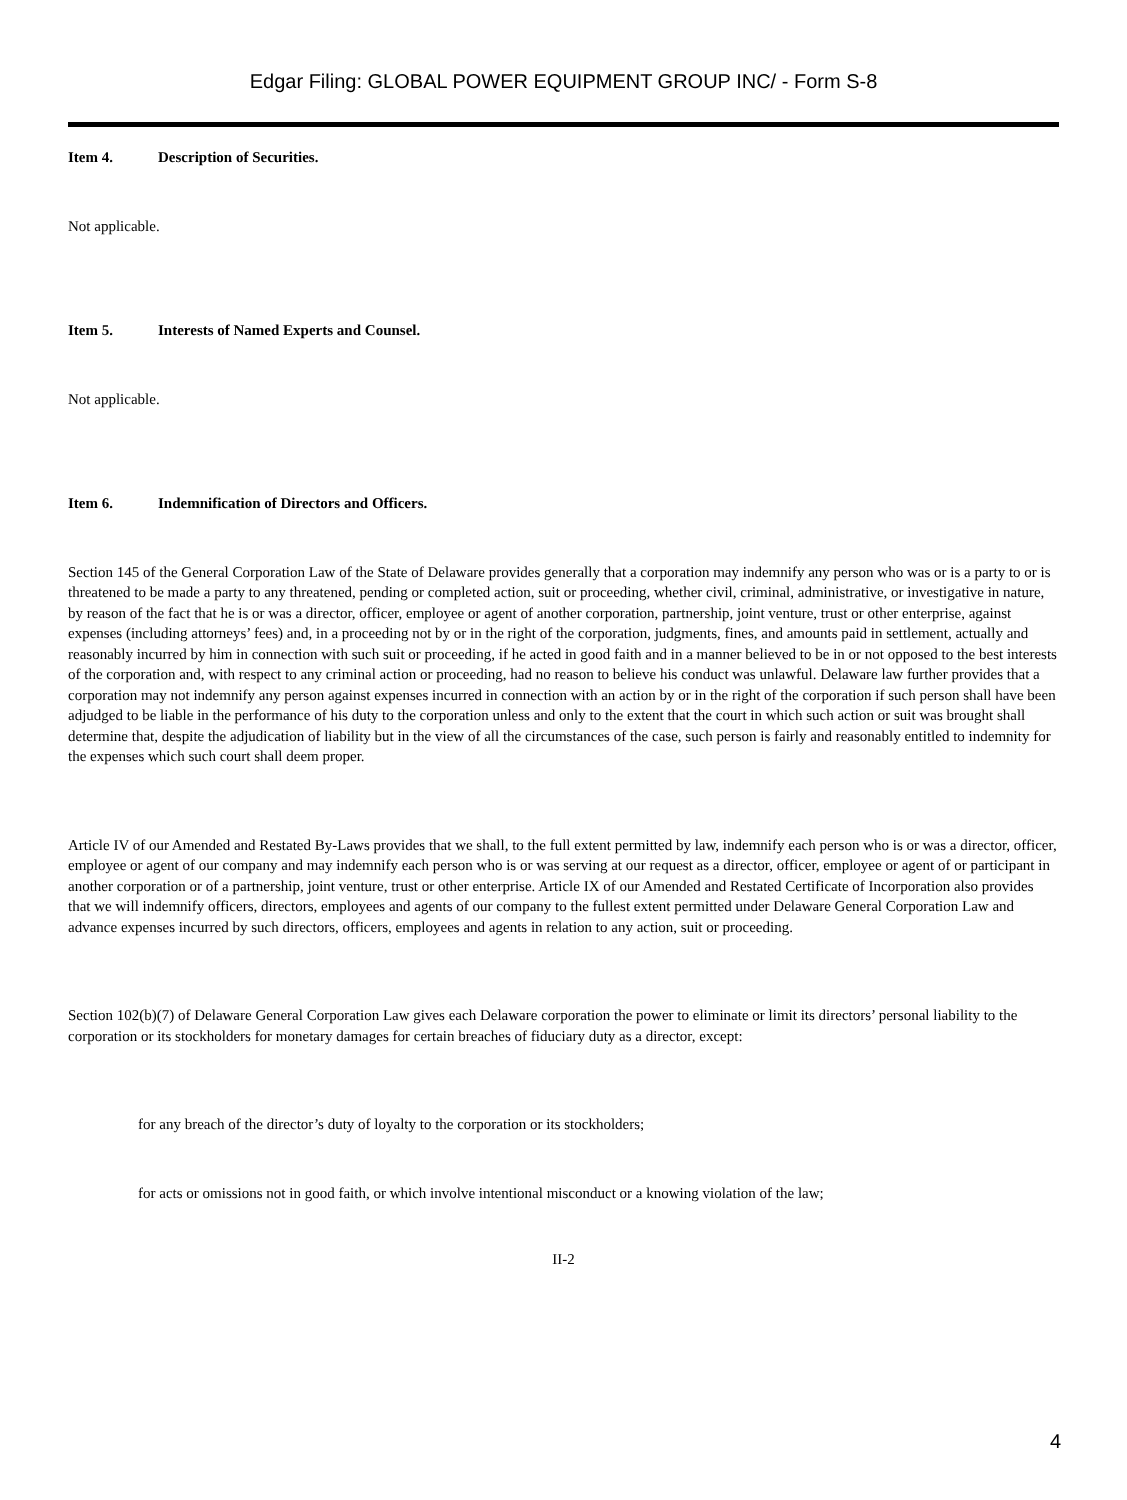Edgar Filing: GLOBAL POWER EQUIPMENT GROUP INC/ - Form S-8
Item 4. Description of Securities.
Not applicable.
Item 5. Interests of Named Experts and Counsel.
Not applicable.
Item 6. Indemnification of Directors and Officers.
Section 145 of the General Corporation Law of the State of Delaware provides generally that a corporation may indemnify any person who was or is a party to or is threatened to be made a party to any threatened, pending or completed action, suit or proceeding, whether civil, criminal, administrative, or investigative in nature, by reason of the fact that he is or was a director, officer, employee or agent of another corporation, partnership, joint venture, trust or other enterprise, against expenses (including attorneys’ fees) and, in a proceeding not by or in the right of the corporation, judgments, fines, and amounts paid in settlement, actually and reasonably incurred by him in connection with such suit or proceeding, if he acted in good faith and in a manner believed to be in or not opposed to the best interests of the corporation and, with respect to any criminal action or proceeding, had no reason to believe his conduct was unlawful. Delaware law further provides that a corporation may not indemnify any person against expenses incurred in connection with an action by or in the right of the corporation if such person shall have been adjudged to be liable in the performance of his duty to the corporation unless and only to the extent that the court in which such action or suit was brought shall determine that, despite the adjudication of liability but in the view of all the circumstances of the case, such person is fairly and reasonably entitled to indemnity for the expenses which such court shall deem proper.
Article IV of our Amended and Restated By-Laws provides that we shall, to the full extent permitted by law, indemnify each person who is or was a director, officer, employee or agent of our company and may indemnify each person who is or was serving at our request as a director, officer, employee or agent of or participant in another corporation or of a partnership, joint venture, trust or other enterprise. Article IX of our Amended and Restated Certificate of Incorporation also provides that we will indemnify officers, directors, employees and agents of our company to the fullest extent permitted under Delaware General Corporation Law and advance expenses incurred by such directors, officers, employees and agents in relation to any action, suit or proceeding.
Section 102(b)(7) of Delaware General Corporation Law gives each Delaware corporation the power to eliminate or limit its directors’ personal liability to the corporation or its stockholders for monetary damages for certain breaches of fiduciary duty as a director, except:
for any breach of the director’s duty of loyalty to the corporation or its stockholders;
for acts or omissions not in good faith, or which involve intentional misconduct or a knowing violation of the law;
II-2
4